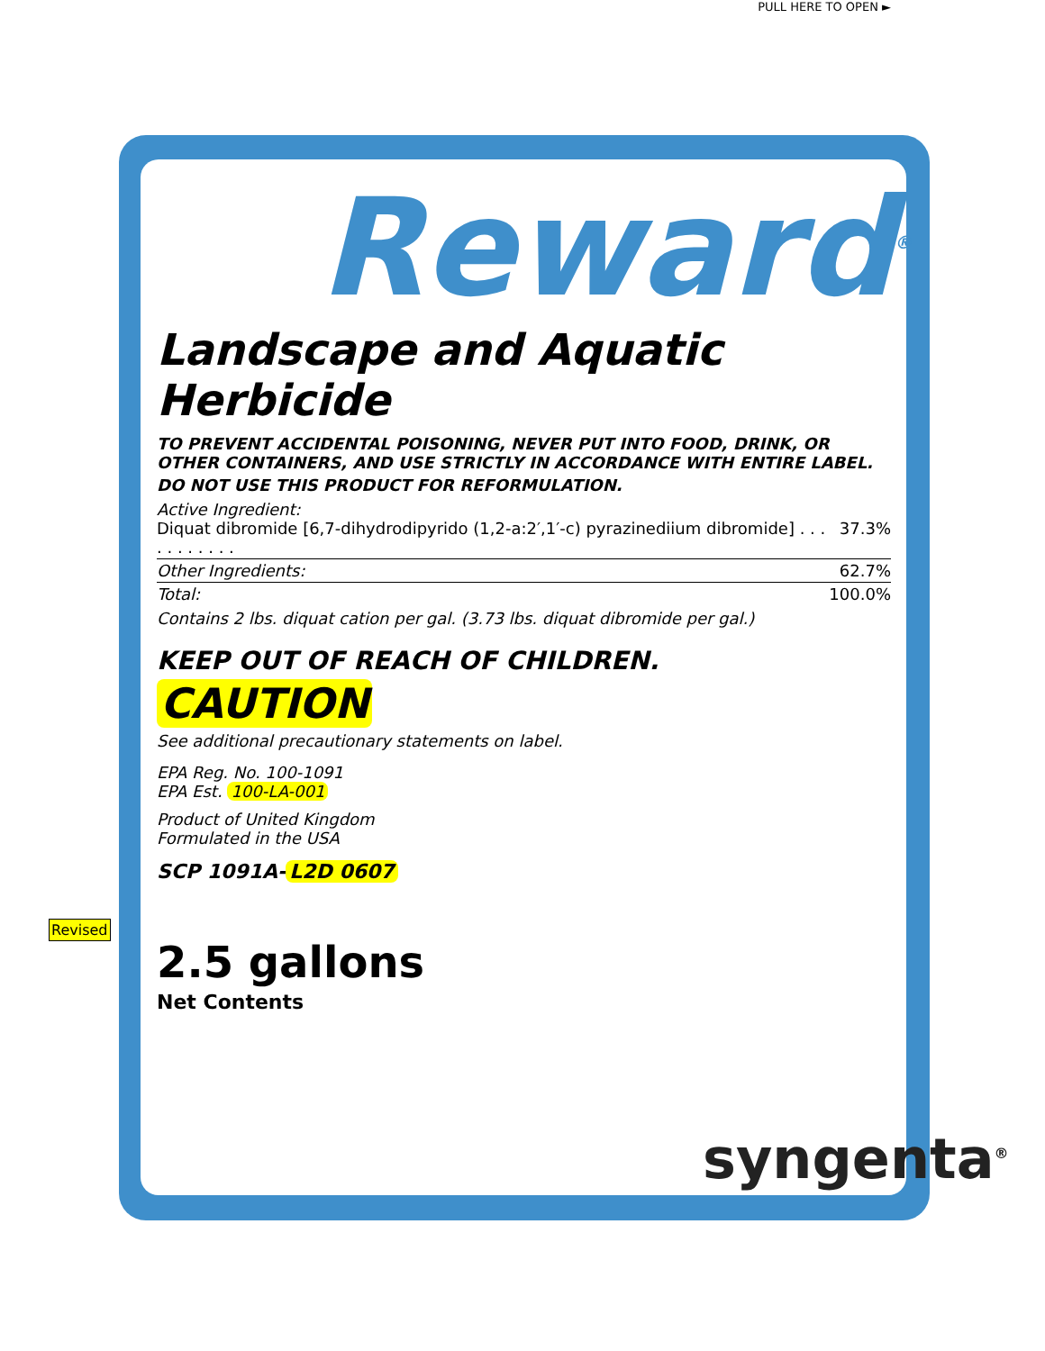Revised
PULL HERE TO OPEN ►
Reward<sup>®</sup>
Landscape and Aquatic Herbicide
TO PREVENT ACCIDENTAL POISONING, NEVER PUT INTO FOOD, DRINK, OR OTHER CONTAINERS, AND USE STRICTLY IN ACCORDANCE WITH ENTIRE LABEL.
DO NOT USE THIS PRODUCT FOR REFORMULATION.
| Active Ingredient: Diquat dibromide [6,7-dihydrodipyrido (1,2-a:2′,1′-c) pyrazinediium dibromide] . . . . . . . . . . . | 37.3% |
| Other Ingredients: | 62.7% |
| Total: | 100.0% |
Contains 2 lbs. diquat cation per gal. (3.73 lbs. diquat dibromide per gal.)
KEEP OUT OF REACH OF CHILDREN.
CAUTION
See additional precautionary statements on label.
EPA Reg. No. 100-1091
EPA Est. 100-LA-001
Product of United Kingdom
Formulated in the USA
SCP 1091A- L2D 0607
2.5 gallons
Net Contents
syngenta<sup>®</sup>